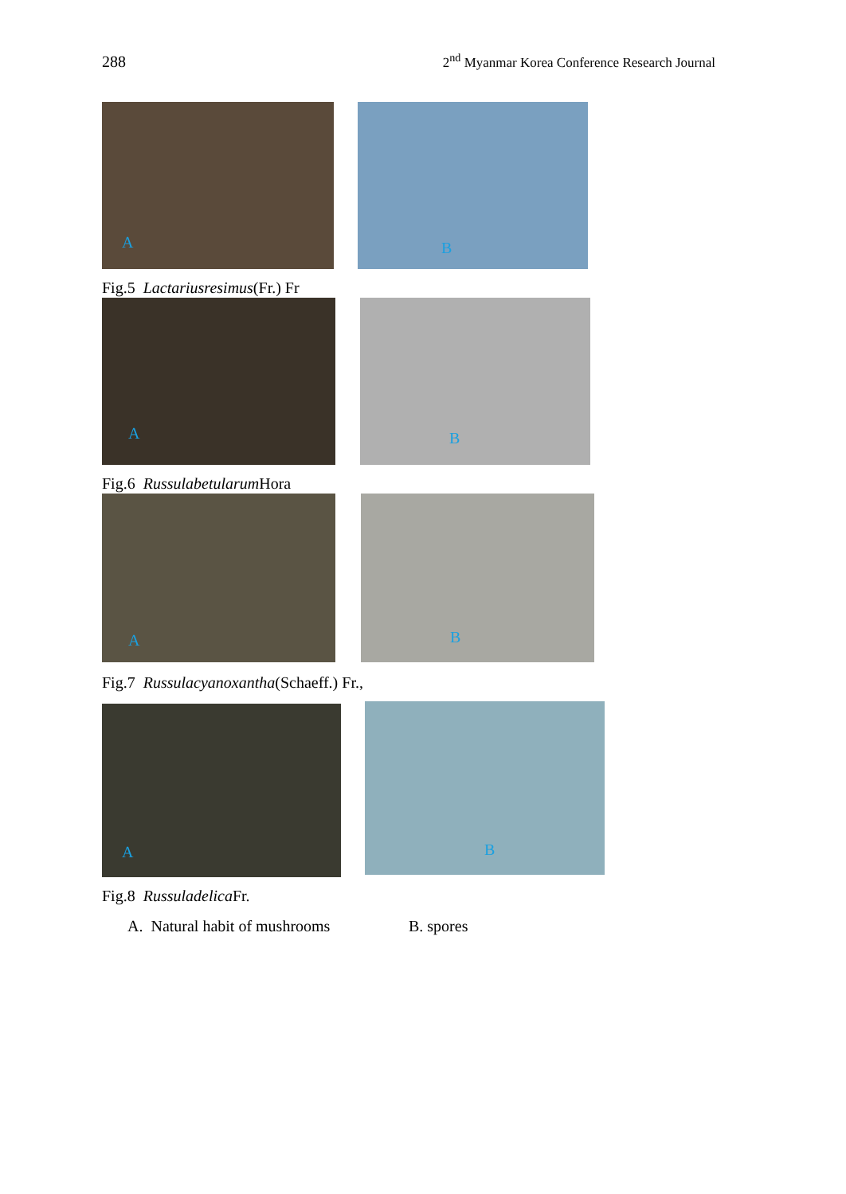288
2<sup>nd</sup> Myanmar Korea Conference Research Journal
A
B
Fig.5 Lactariusresimus(Fr.) Fr
A
B
Fig.6 Russulabetularum Hora
A
B
Fig.7 Russulacyanoxantha(Schaeff.) Fr.,
A
B
Fig.8 Russuladelica Fr.
A. Natural habit of mushrooms B. spores